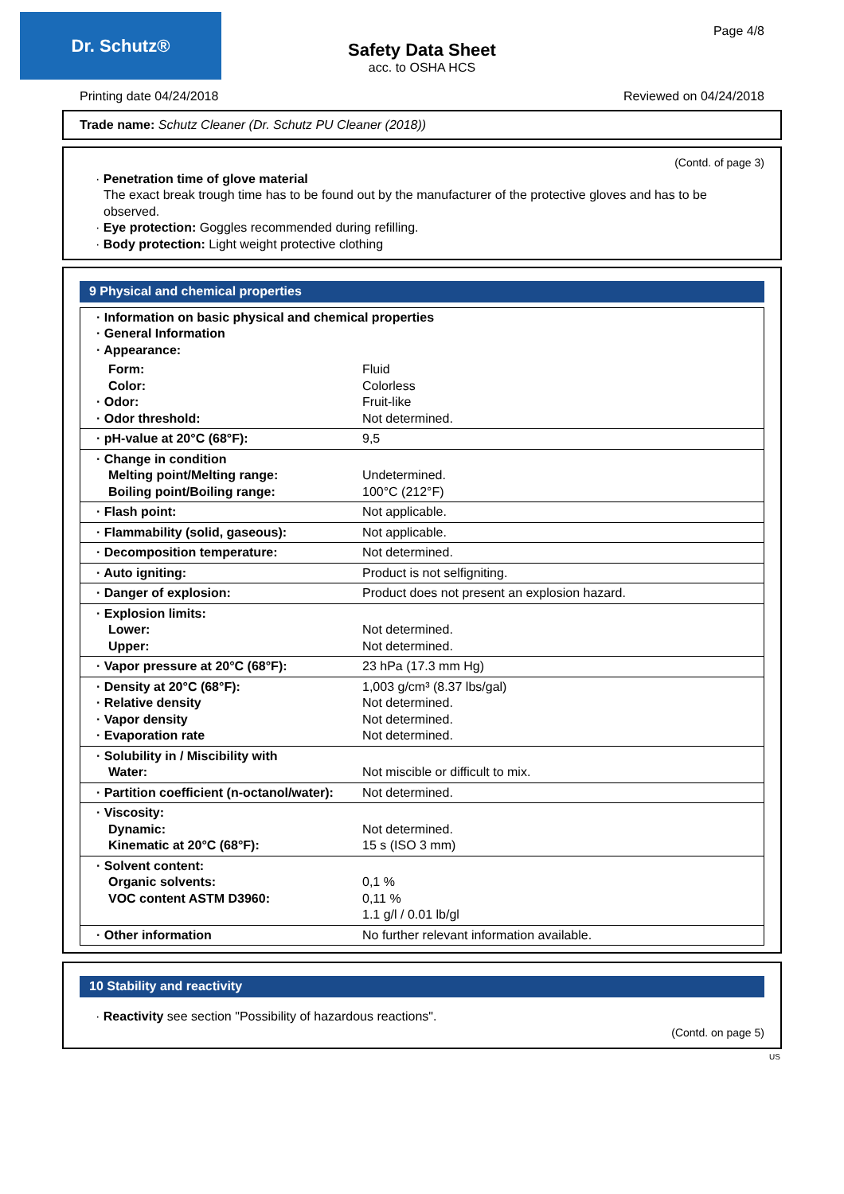Dr. Schutz® Page 4/8
Safety Data Sheet
acc. to OSHA HCS
Printing date 04/24/2018 Reviewed on 04/24/2018
Trade name: Schutz Cleaner (Dr. Schutz PU Cleaner (2018))
(Contd. of page 3)
· Penetration time of glove material
The exact break trough time has to be found out by the manufacturer of the protective gloves and has to be observed.
· Eye protection: Goggles recommended during refilling.
· Body protection: Light weight protective clothing
9 Physical and chemical properties
| · Information on basic physical and chemical properties · General Information · Appearance: | |
| Form: Color: · Odor: · Odor threshold: | Fluid Colorless Fruit-like Not determined. |
| · pH-value at 20°C (68°F): | 9,5 |
| · Change in condition Melting point/Melting range: Boiling point/Boiling range: | Undetermined. 100°C (212°F) |
| · Flash point: | Not applicable. |
| · Flammability (solid, gaseous): | Not applicable. |
| · Decomposition temperature: | Not determined. |
| · Auto igniting: | Product is not selfigniting. |
| · Danger of explosion: | Product does not present an explosion hazard. |
| · Explosion limits: Lower: Upper: | Not determined. Not determined. |
| · Vapor pressure at 20°C (68°F): | 23 hPa (17.3 mm Hg) |
| · Density at 20°C (68°F): · Relative density · Vapor density · Evaporation rate | 1,003 g/cm³ (8.37 lbs/gal) Not determined. Not determined. Not determined. |
| · Solubility in / Miscibility with Water: | Not miscible or difficult to mix. |
| · Partition coefficient (n-octanol/water): | Not determined. |
| · Viscosity: Dynamic: Kinematic at 20°C (68°F): | Not determined. 15 s (ISO 3 mm) |
| · Solvent content: Organic solvents: VOC content ASTM D3960: | 0,1 % 0,11 % 1.1 g/l / 0.01 lb/gl |
| · Other information | No further relevant information available. |
10 Stability and reactivity
· Reactivity see section "Possibility of hazardous reactions".
(Contd. on page 5)
US